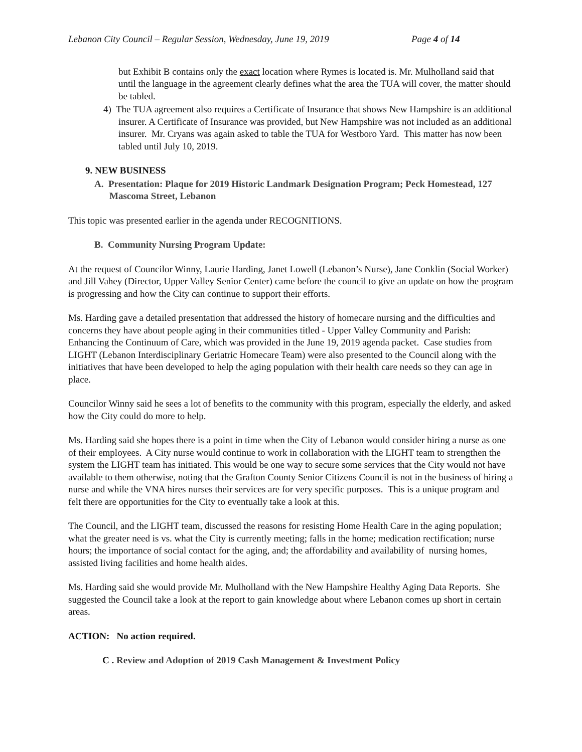Lebanon City Council – Regular Session, Wednesday, June 19, 2019 Page 4 of 14
but Exhibit B contains only the exact location where Rymes is located is. Mr. Mulholland said that until the language in the agreement clearly defines what the area the TUA will cover, the matter should be tabled.
4) The TUA agreement also requires a Certificate of Insurance that shows New Hampshire is an additional insurer. A Certificate of Insurance was provided, but New Hampshire was not included as an additional insurer. Mr. Cryans was again asked to table the TUA for Westboro Yard. This matter has now been tabled until July 10, 2019.
9. NEW BUSINESS
A. Presentation: Plaque for 2019 Historic Landmark Designation Program; Peck Homestead, 127 Mascoma Street, Lebanon
This topic was presented earlier in the agenda under RECOGNITIONS.
B. Community Nursing Program Update:
At the request of Councilor Winny, Laurie Harding, Janet Lowell (Lebanon’s Nurse), Jane Conklin (Social Worker) and Jill Vahey (Director, Upper Valley Senior Center) came before the council to give an update on how the program is progressing and how the City can continue to support their efforts.
Ms. Harding gave a detailed presentation that addressed the history of homecare nursing and the difficulties and concerns they have about people aging in their communities titled - Upper Valley Community and Parish: Enhancing the Continuum of Care, which was provided in the June 19, 2019 agenda packet. Case studies from LIGHT (Lebanon Interdisciplinary Geriatric Homecare Team) were also presented to the Council along with the initiatives that have been developed to help the aging population with their health care needs so they can age in place.
Councilor Winny said he sees a lot of benefits to the community with this program, especially the elderly, and asked how the City could do more to help.
Ms. Harding said she hopes there is a point in time when the City of Lebanon would consider hiring a nurse as one of their employees. A City nurse would continue to work in collaboration with the LIGHT team to strengthen the system the LIGHT team has initiated. This would be one way to secure some services that the City would not have available to them otherwise, noting that the Grafton County Senior Citizens Council is not in the business of hiring a nurse and while the VNA hires nurses their services are for very specific purposes. This is a unique program and felt there are opportunities for the City to eventually take a look at this.
The Council, and the LIGHT team, discussed the reasons for resisting Home Health Care in the aging population; what the greater need is vs. what the City is currently meeting; falls in the home; medication rectification; nurse hours; the importance of social contact for the aging, and; the affordability and availability of nursing homes, assisted living facilities and home health aides.
Ms. Harding said she would provide Mr. Mulholland with the New Hampshire Healthy Aging Data Reports. She suggested the Council take a look at the report to gain knowledge about where Lebanon comes up short in certain areas.
ACTION: No action required.
C . Review and Adoption of 2019 Cash Management & Investment Policy